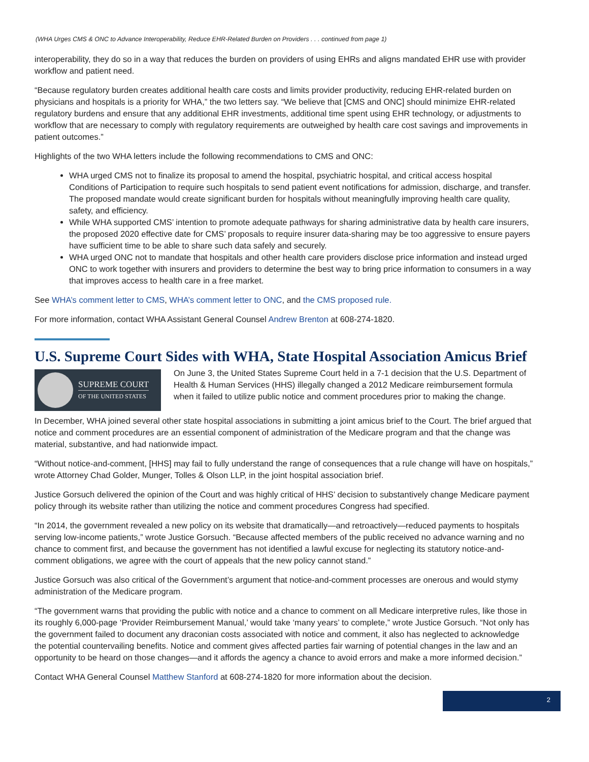(WHA Urges CMS & ONC to Advance Interoperability, Reduce EHR-Related Burden on Providers . . . continued from page 1)
interoperability, they do so in a way that reduces the burden on providers of using EHRs and aligns mandated EHR use with provider workflow and patient need.
“Because regulatory burden creates additional health care costs and limits provider productivity, reducing EHR-related burden on physicians and hospitals is a priority for WHA,” the two letters say. “We believe that [CMS and ONC] should minimize EHR-related regulatory burdens and ensure that any additional EHR investments, additional time spent using EHR technology, or adjustments to workflow that are necessary to comply with regulatory requirements are outweighed by health care cost savings and improvements in patient outcomes.”
Highlights of the two WHA letters include the following recommendations to CMS and ONC:
WHA urged CMS not to finalize its proposal to amend the hospital, psychiatric hospital, and critical access hospital Conditions of Participation to require such hospitals to send patient event notifications for admission, discharge, and transfer. The proposed mandate would create significant burden for hospitals without meaningfully improving health care quality, safety, and efficiency.
While WHA supported CMS’ intention to promote adequate pathways for sharing administrative data by health care insurers, the proposed 2020 effective date for CMS’ proposals to require insurer data-sharing may be too aggressive to ensure payers have sufficient time to be able to share such data safely and securely.
WHA urged ONC not to mandate that hospitals and other health care providers disclose price information and instead urged ONC to work together with insurers and providers to determine the best way to bring price information to consumers in a way that improves access to health care in a free market.
See WHA’s comment letter to CMS, WHA’s comment letter to ONC, and the CMS proposed rule.
For more information, contact WHA Assistant General Counsel Andrew Brenton at 608-274-1820.
U.S. Supreme Court Sides with WHA, State Hospital Association Amicus Brief
SUPREME COURT
OF THE UNITED STATES
On June 3, the United States Supreme Court held in a 7-1 decision that the U.S. Department of Health & Human Services (HHS) illegally changed a 2012 Medicare reimbursement formula when it failed to utilize public notice and comment procedures prior to making the change.
In December, WHA joined several other state hospital associations in submitting a joint amicus brief to the Court. The brief argued that notice and comment procedures are an essential component of administration of the Medicare program and that the change was material, substantive, and had nationwide impact.
“Without notice-and-comment, [HHS] may fail to fully understand the range of consequences that a rule change will have on hospitals,” wrote Attorney Chad Golder, Munger, Tolles & Olson LLP, in the joint hospital association brief.
Justice Gorsuch delivered the opinion of the Court and was highly critical of HHS’ decision to substantively change Medicare payment policy through its website rather than utilizing the notice and comment procedures Congress had specified.
“In 2014, the government revealed a new policy on its website that dramatically—and retroactively—reduced payments to hospitals serving low-income patients,” wrote Justice Gorsuch. “Because affected members of the public received no advance warning and no chance to comment first, and because the government has not identified a lawful excuse for neglecting its statutory notice-and-comment obligations, we agree with the court of appeals that the new policy cannot stand.”
Justice Gorsuch was also critical of the Government’s argument that notice-and-comment processes are onerous and would stymy administration of the Medicare program.
“The government warns that providing the public with notice and a chance to comment on all Medicare interpretive rules, like those in its roughly 6,000-page ‘Provider Reimbursement Manual,’ would take ‘many years’ to complete,” wrote Justice Gorsuch. “Not only has the government failed to document any draconian costs associated with notice and comment, it also has neglected to acknowledge the potential countervailing benefits. Notice and comment gives affected parties fair warning of potential changes in the law and an opportunity to be heard on those changes—and it affords the agency a chance to avoid errors and make a more informed decision.”
Contact WHA General Counsel Matthew Stanford at 608-274-1820 for more information about the decision.
2